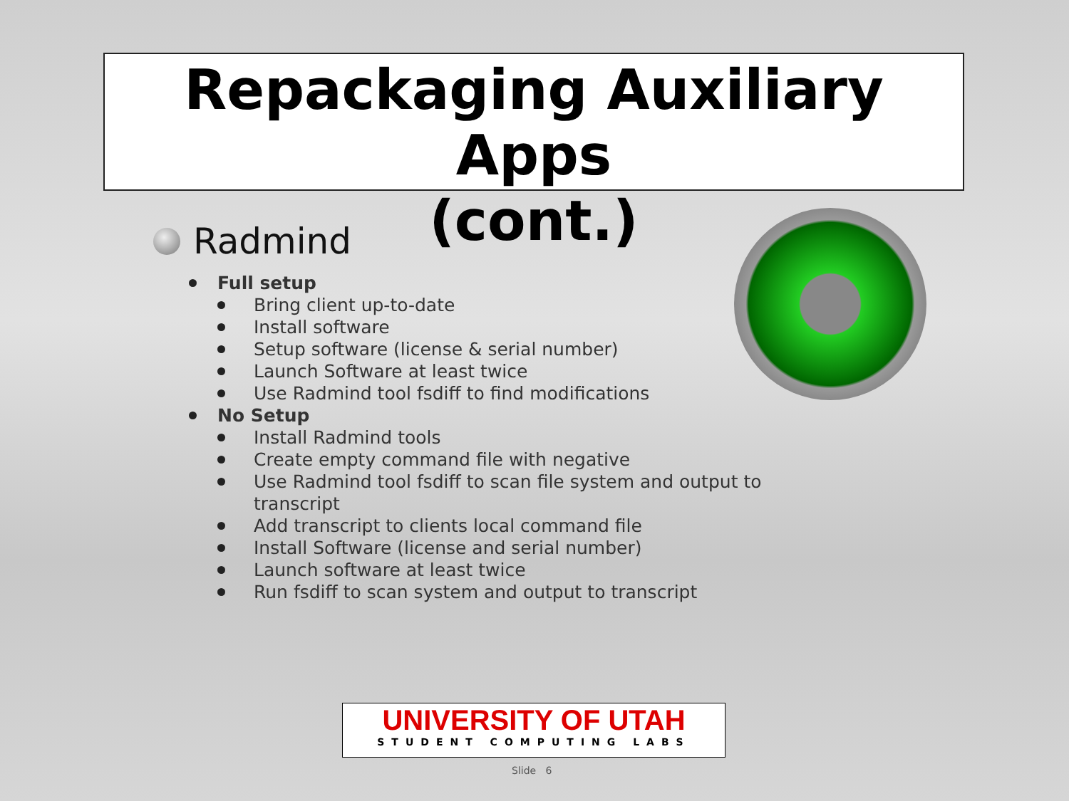Repackaging Auxiliary Apps
(cont.)
Radmind
Full setup
Bring client up-to-date
Install software
Setup software (license & serial number)
Launch Software at least twice
Use Radmind tool fsdiff to find modifications
No Setup
Install Radmind tools
Create empty command file with negative
Use Radmind tool fsdiff to scan file system and output to transcript
Add transcript to clients local command file
Install Software (license and serial number)
Launch software at least twice
Run fsdiff to scan system and output to transcript
UNIVERSITY OF UTAH
STUDENT COMPUTING LABS
Slide 6